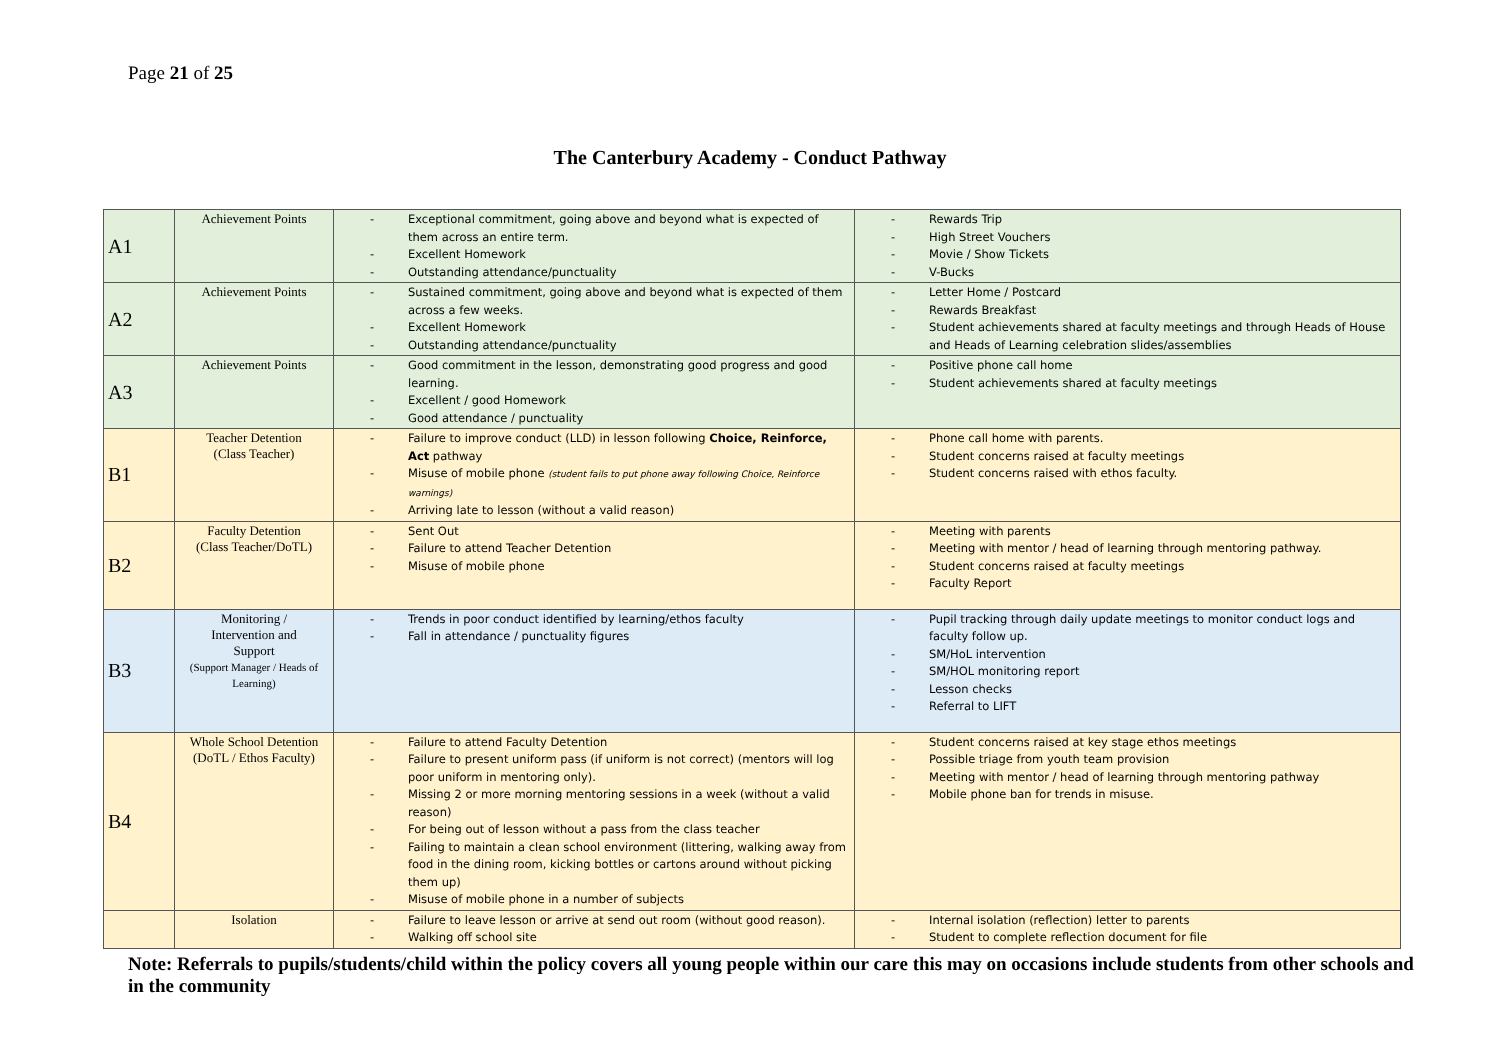Page 21 of 25
The Canterbury Academy - Conduct Pathway
| A1 | Achievement Points | - Exceptional commitment, going above and beyond what is expected of them across an entire term. - Excellent Homework - Outstanding attendance/punctuality | - Rewards Trip - High Street Vouchers - Movie / Show Tickets - V-Bucks |
| A2 | Achievement Points | - Sustained commitment, going above and beyond what is expected of them across a few weeks. - Excellent Homework - Outstanding attendance/punctuality | - Letter Home / Postcard - Rewards Breakfast - Student achievements shared at faculty meetings and through Heads of House and Heads of Learning celebration slides/assemblies |
| A3 | Achievement Points | - Good commitment in the lesson, demonstrating good progress and good learning. - Excellent / good Homework - Good attendance / punctuality | - Positive phone call home - Student achievements shared at faculty meetings |
| B1 | Teacher Detention (Class Teacher) | - Failure to improve conduct (LLD) in lesson following Choice, Reinforce, Act pathway - Misuse of mobile phone (student fails to put phone away following Choice, Reinforce warnings) - Arriving late to lesson (without a valid reason) | - Phone call home with parents. - Student concerns raised at faculty meetings - Student concerns raised with ethos faculty. |
| B2 | Faculty Detention (Class Teacher/DoTL) | - Sent Out - Failure to attend Teacher Detention - Misuse of mobile phone | - Meeting with parents - Meeting with mentor / head of learning through mentoring pathway. - Student concerns raised at faculty meetings - Faculty Report |
| B3 | Monitoring / Intervention and Support (Support Manager / Heads of Learning) | - Trends in poor conduct identified by learning/ethos faculty - Fall in attendance / punctuality figures | - Pupil tracking through daily update meetings to monitor conduct logs and faculty follow up. - SM/HoL intervention - SM/HOL monitoring report - Lesson checks - Referral to LIFT |
| B4 | Whole School Detention (DoTL / Ethos Faculty) | - Failure to attend Faculty Detention - Failure to present uniform pass (if uniform is not correct) (mentors will log poor uniform in mentoring only). - Missing 2 or more morning mentoring sessions in a week (without a valid reason) - For being out of lesson without a pass from the class teacher - Failing to maintain a clean school environment (littering, walking away from food in the dining room, kicking bottles or cartons around without picking them up) - Misuse of mobile phone in a number of subjects | - Student concerns raised at key stage ethos meetings - Possible triage from youth team provision - Meeting with mentor / head of learning through mentoring pathway - Mobile phone ban for trends in misuse. |
| | Isolation | - Failure to leave lesson or arrive at send out room (without good reason). - Walking off school site | - Internal isolation (reflection) letter to parents - Student to complete reflection document for file |
Note: Referrals to pupils/students/child within the policy covers all young people within our care this may on occasions include students from other schools and in the community